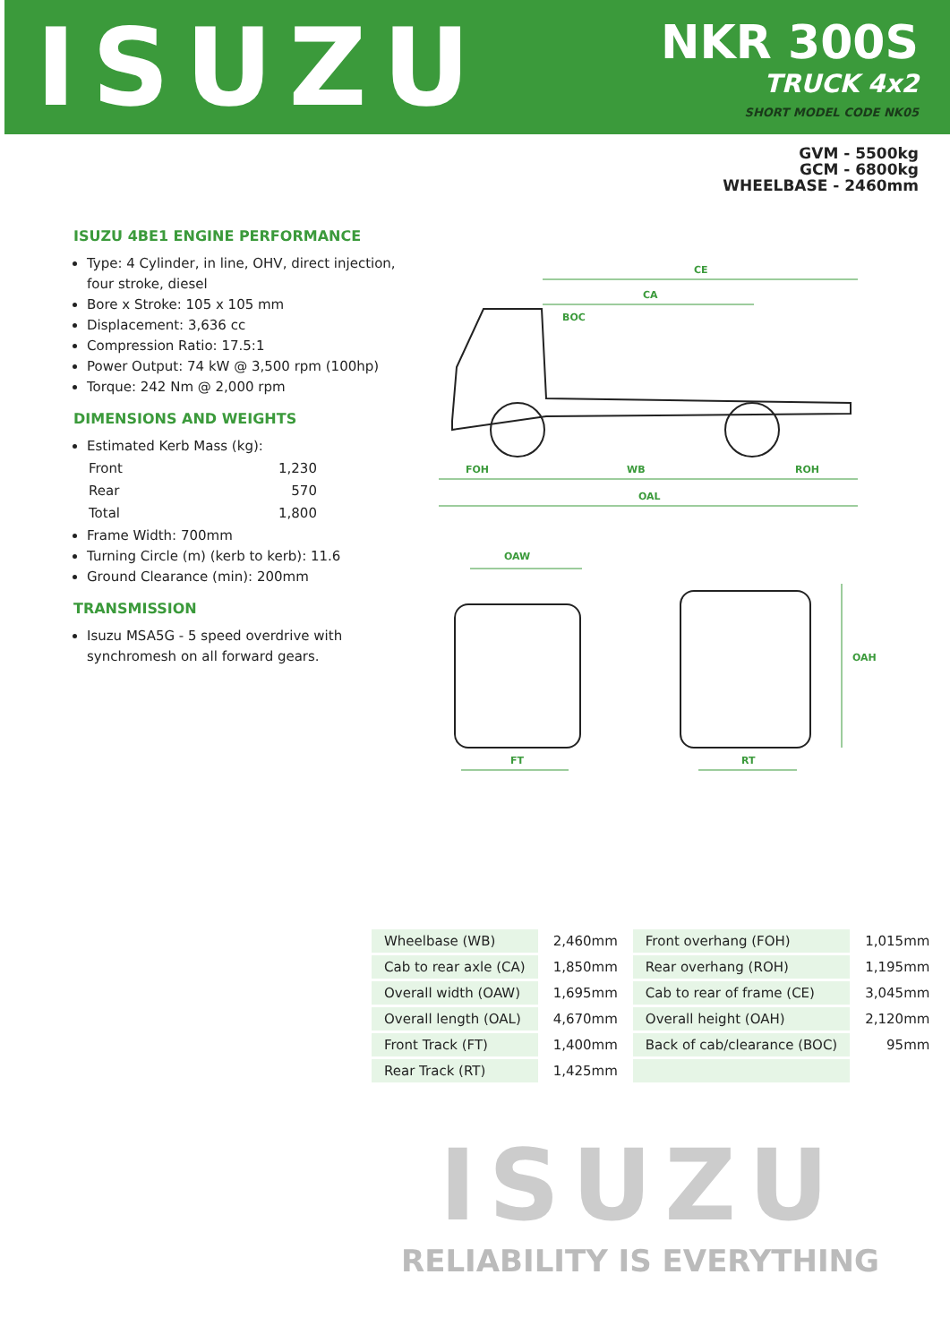ISUZU
NKR 300S
TRUCK 4x2
SHORT MODEL CODE NK05
GVM - 5500kg
GCM - 6800kg
WHEELBASE - 2460mm
ISUZU 4BE1 ENGINE PERFORMANCE
Type: 4 Cylinder, in line, OHV, direct injection, four stroke, diesel
Bore x Stroke: 105 x 105 mm
Displacement: 3,636 cc
Compression Ratio: 17.5:1
Power Output: 74 kW @ 3,500 rpm (100hp)
Torque: 242 Nm @ 2,000 rpm
DIMENSIONS AND WEIGHTS
Estimated Kerb Mass (kg):
| Front | 1,230 |
| Rear | 570 |
| Total | 1,800 |
Frame Width: 700mm
Turning Circle (m) (kerb to kerb): 11.6
Ground Clearance (min): 200mm
TRANSMISSION
Isuzu MSA5G - 5 speed overdrive with synchromesh on all forward gears.
CE
CA
BOC
FOH WB ROH
OAL
OAW
OAH
FT RT
| Wheelbase (WB) | 2,460mm | Front overhang (FOH) | 1,015mm |
| Cab to rear axle (CA) | 1,850mm | Rear overhang (ROH) | 1,195mm |
| Overall width (OAW) | 1,695mm | Cab to rear of frame (CE) | 3,045mm |
| Overall length (OAL) | 4,670mm | Overall height (OAH) | 2,120mm |
| Front Track (FT) | 1,400mm | Back of cab/clearance (BOC) | 95mm |
| Rear Track (RT) | 1,425mm | | |
ISUZU
RELIABILITY IS EVERYTHING